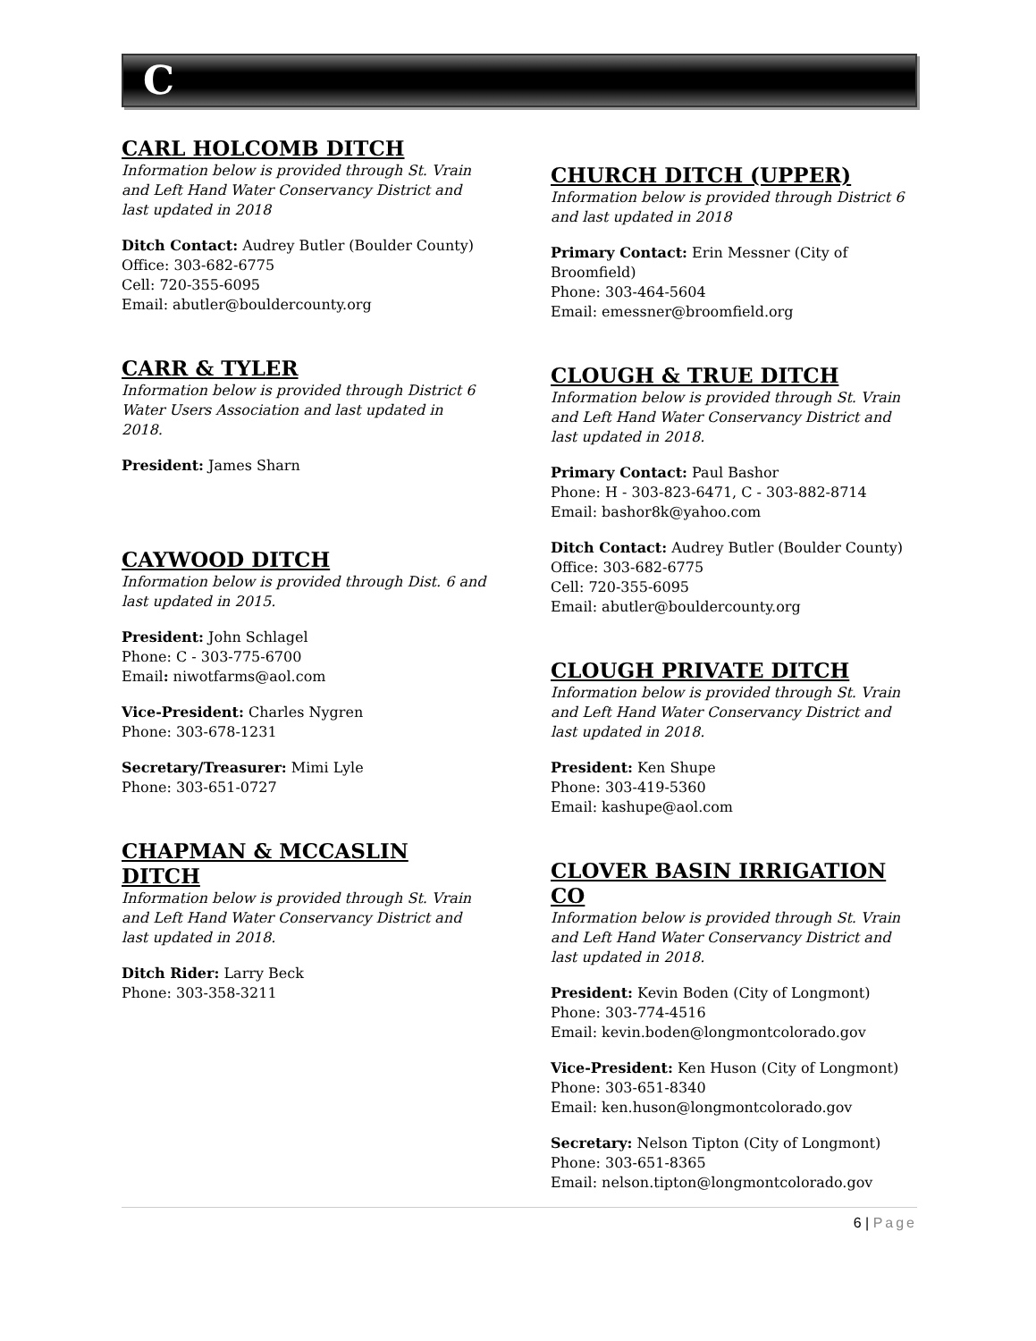C
CARL HOLCOMB DITCH
Information below is provided through St. Vrain and Left Hand Water Conservancy District and last updated in 2018
Ditch Contact: Audrey Butler (Boulder County)
Office: 303-682-6775
Cell: 720-355-6095
Email: abutler@bouldercounty.org
CARR & TYLER
Information below is provided through District 6 Water Users Association and last updated in 2018.
President: James Sharn
CAYWOOD DITCH
Information below is provided through Dist. 6 and last updated in 2015.
President: John Schlagel
Phone: C - 303-775-6700
Email: niwotfarms@aol.com
Vice-President: Charles Nygren
Phone: 303-678-1231
Secretary/Treasurer: Mimi Lyle
Phone: 303-651-0727
CHAPMAN & MCCASLIN DITCH
Information below is provided through St. Vrain and Left Hand Water Conservancy District and last updated in 2018.
Ditch Rider: Larry Beck
Phone: 303-358-3211
CHURCH DITCH (UPPER)
Information below is provided through District 6 and last updated in 2018
Primary Contact: Erin Messner (City of Broomfield)
Phone: 303-464-5604
Email: emessner@broomfield.org
CLOUGH & TRUE DITCH
Information below is provided through St. Vrain and Left Hand Water Conservancy District and last updated in 2018.
Primary Contact: Paul Bashor
Phone: H - 303-823-6471, C - 303-882-8714
Email: bashor8k@yahoo.com
Ditch Contact: Audrey Butler (Boulder County)
Office: 303-682-6775
Cell: 720-355-6095
Email: abutler@bouldercounty.org
CLOUGH PRIVATE DITCH
Information below is provided through St. Vrain and Left Hand Water Conservancy District and last updated in 2018.
President: Ken Shupe
Phone: 303-419-5360
Email: kashupe@aol.com
CLOVER BASIN IRRIGATION CO
Information below is provided through St. Vrain and Left Hand Water Conservancy District and last updated in 2018.
President: Kevin Boden (City of Longmont)
Phone: 303-774-4516
Email: kevin.boden@longmontcolorado.gov
Vice-President: Ken Huson (City of Longmont)
Phone: 303-651-8340
Email: ken.huson@longmontcolorado.gov
Secretary: Nelson Tipton (City of Longmont)
Phone: 303-651-8365
Email: nelson.tipton@longmontcolorado.gov
6 | Page